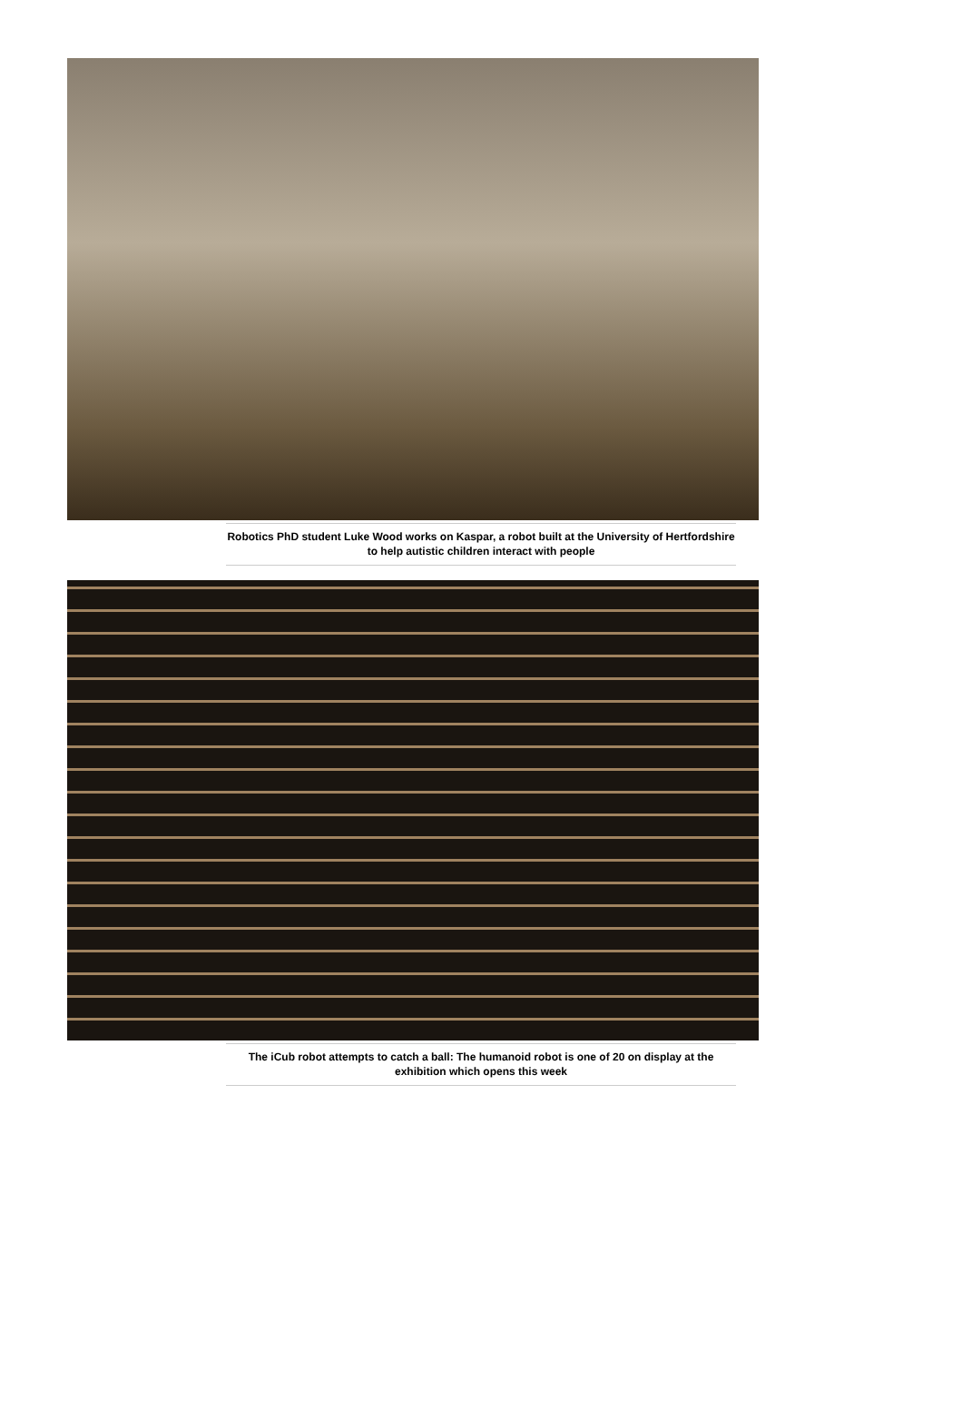Robotics PhD student Luke Wood works on Kaspar, a robot built at the University of Hertfordshire to help autistic children interact with people
The iCub robot attempts to catch a ball: The humanoid robot is one of 20 on display at the exhibition which opens this week